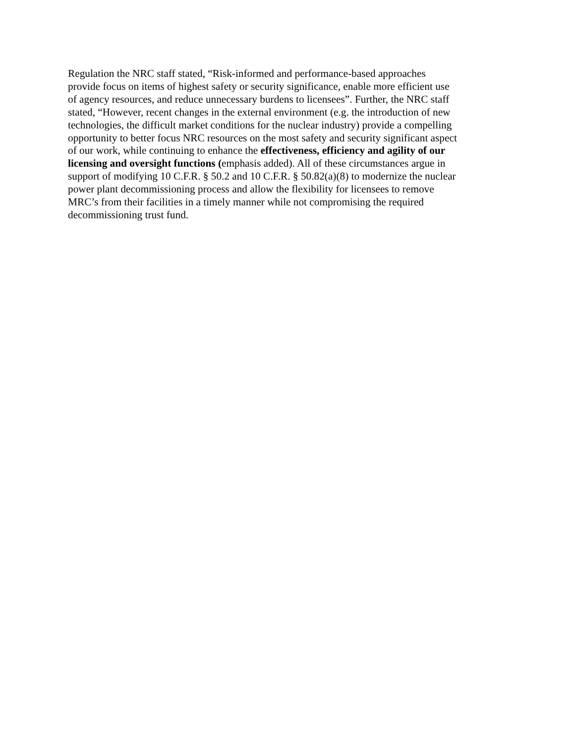Regulation the NRC staff stated, “Risk-informed and performance-based approaches
provide focus on items of highest safety or security significance, enable more efficient use
of agency resources, and reduce unnecessary burdens to licensees”. Further, the NRC staff
stated, “However, recent changes in the external environment (e.g. the introduction of new
technologies, the difficult market conditions for the nuclear industry) provide a compelling
opportunity to better focus NRC resources on the most safety and security significant aspect
of our work, while continuing to enhance the effectiveness, efficiency and agility of our
licensing and oversight functions (emphasis added). All of these circumstances argue in
support of modifying 10 C.F.R. § 50.2 and 10 C.F.R. § 50.82(a)(8) to modernize the nuclear
power plant decommissioning process and allow the flexibility for licensees to remove
MRC’s from their facilities in a timely manner while not compromising the required
decommissioning trust fund.